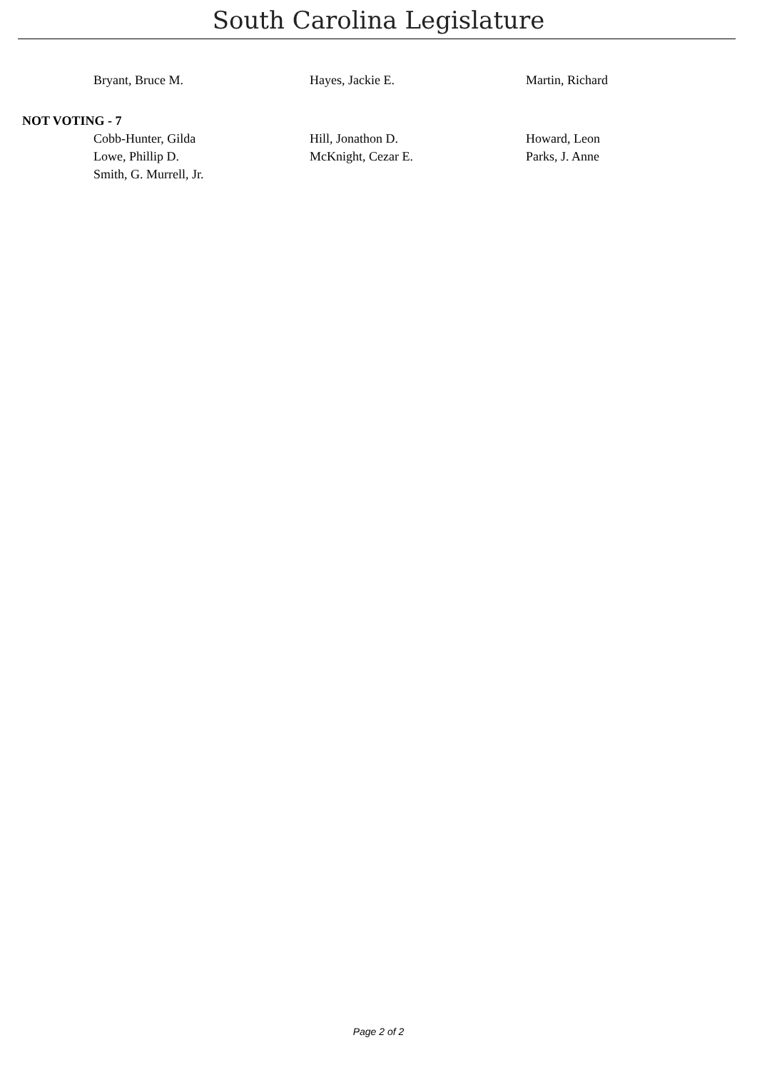South Carolina Legislature
Bryant, Bruce M. Hayes, Jackie E. Martin, Richard
NOT VOTING - 7
Cobb-Hunter, Gilda Hill, Jonathon D. Howard, Leon
Lowe, Phillip D. McKnight, Cezar E. Parks, J. Anne
Smith, G. Murrell, Jr.
Page 2 of 2